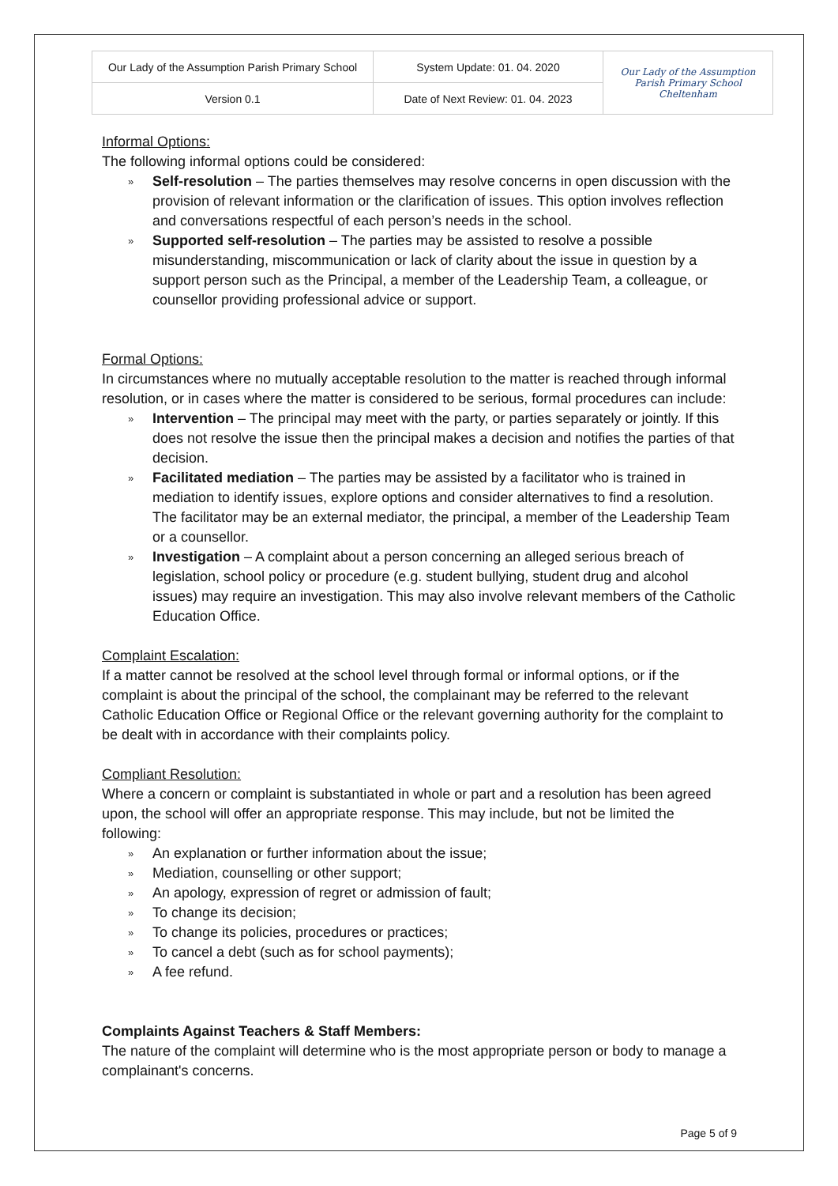| Our Lady of the Assumption Parish Primary School | System Update: 01. 04. 2020 | Our Lady of the Assumption Parish Primary School Cheltenham |
| Version 0.1 | Date of Next Review: 01. 04. 2023 | |
Informal Options:
The following informal options could be considered:
» Self-resolution – The parties themselves may resolve concerns in open discussion with the provision of relevant information or the clarification of issues. This option involves reflection and conversations respectful of each person’s needs in the school.
» Supported self-resolution – The parties may be assisted to resolve a possible misunderstanding, miscommunication or lack of clarity about the issue in question by a support person such as the Principal, a member of the Leadership Team, a colleague, or counsellor providing professional advice or support.
Formal Options:
In circumstances where no mutually acceptable resolution to the matter is reached through informal resolution, or in cases where the matter is considered to be serious, formal procedures can include:
» Intervention – The principal may meet with the party, or parties separately or jointly. If this does not resolve the issue then the principal makes a decision and notifies the parties of that decision.
» Facilitated mediation – The parties may be assisted by a facilitator who is trained in mediation to identify issues, explore options and consider alternatives to find a resolution. The facilitator may be an external mediator, the principal, a member of the Leadership Team or a counsellor.
» Investigation – A complaint about a person concerning an alleged serious breach of legislation, school policy or procedure (e.g. student bullying, student drug and alcohol issues) may require an investigation. This may also involve relevant members of the Catholic Education Office.
Complaint Escalation:
If a matter cannot be resolved at the school level through formal or informal options, or if the complaint is about the principal of the school, the complainant may be referred to the relevant Catholic Education Office or Regional Office or the relevant governing authority for the complaint to be dealt with in accordance with their complaints policy.
Compliant Resolution:
Where a concern or complaint is substantiated in whole or part and a resolution has been agreed upon, the school will offer an appropriate response. This may include, but not be limited the following:
» An explanation or further information about the issue;
» Mediation, counselling or other support;
» An apology, expression of regret or admission of fault;
» To change its decision;
» To change its policies, procedures or practices;
» To cancel a debt (such as for school payments);
» A fee refund.
Complaints Against Teachers & Staff Members:
The nature of the complaint will determine who is the most appropriate person or body to manage a complainant's concerns.
Page 5 of 9